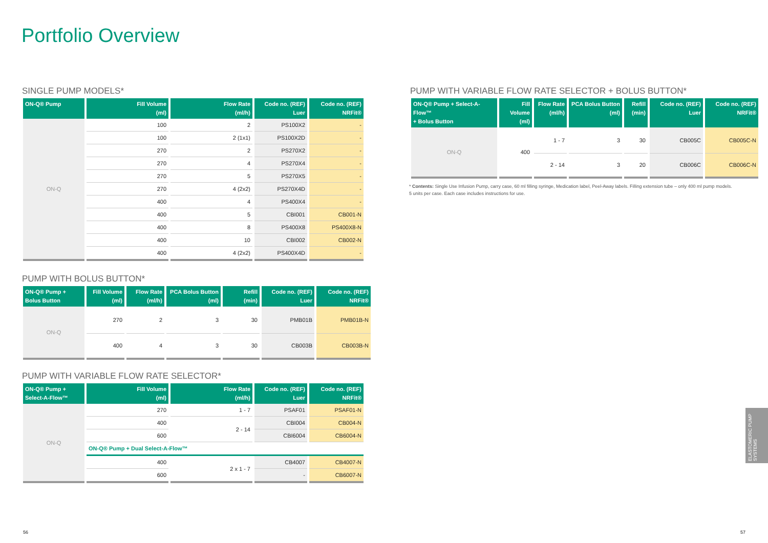Portfolio Overview
SINGLE PUMP MODELS*
| ON-Q® Pump | Fill Volume (ml) | Flow Rate (ml/h) | Code no. (REF) Luer | Code no. (REF) NRFit® |
| --- | --- | --- | --- | --- |
| ON-Q | 100 | 2 | PS100X2 | - |
| | 100 | 2 (1x1) | PS100X2D | - |
| | 270 | 2 | PS270X2 | - |
| | 270 | 4 | PS270X4 | - |
| | 270 | 5 | PS270X5 | - |
| | 270 | 4 (2x2) | PS270X4D | - |
| | 400 | 4 | PS400X4 | - |
| | 400 | 5 | CBI001 | CB001-N |
| | 400 | 8 | PS400X8 | PS400X8-N |
| | 400 | 10 | CBI002 | CB002-N |
| | 400 | 4 (2x2) | PS400X4D | - |
PUMP WITH BOLUS BUTTON*
| ON-Q® Pump + Bolus Button | Fill Volume (ml) | Flow Rate (ml/h) | PCA Bolus Button (ml) | Refill (min) | Code no. (REF) Luer | Code no. (REF) NRFit® |
| --- | --- | --- | --- | --- | --- | --- |
| ON-Q | 270 | 2 | 3 | 30 | PMB01B | PMB01B-N |
| | 400 | 4 | 3 | 30 | CB003B | CB003B-N |
PUMP WITH VARIABLE FLOW RATE SELECTOR*
| ON-Q® Pump + Select-A-Flow™ | Fill Volume (ml) | Flow Rate (ml/h) | Code no. (REF) Luer | Code no. (REF) NRFit® |
| --- | --- | --- | --- | --- |
| ON-Q | 270 | 1 - 7 | PSAF01 | PSAF01-N |
| | 400 | 2 - 14 | CBI004 | CB004-N |
| | 600 | | CBI6004 | CB6004-N |
| | ON-Q® Pump + Dual Select-A-Flow™ | | | |
| | 400 | 2 x 1 - 7 | CB4007 | CB4007-N |
| | 600 | | - | CB6007-N |
PUMP WITH VARIABLE FLOW RATE SELECTOR + BOLUS BUTTON*
| ON-Q® Pump + Select-A-Flow™ + Bolus Button | Fill Volume (ml) | Flow Rate (ml/h) | PCA Bolus Button (ml) | Refill (min) | Code no. (REF) Luer | Code no. (REF) NRFit® |
| --- | --- | --- | --- | --- | --- | --- |
| ON-Q | 400 | 1 - 7 | 3 | 30 | CB005C | CB005C-N |
| | | 2 - 14 | 3 | 20 | CB006C | CB006C-N |
* Contents: Single Use Infusion Pump, carry case, 60 ml filling syringe, Medication label, Peel-Away labels. Filling extension tube – only 400 ml pump models.
5 units per case. Each case includes instructions for use.
56 57
ELASTOMERIC PUMP SYSTEMS